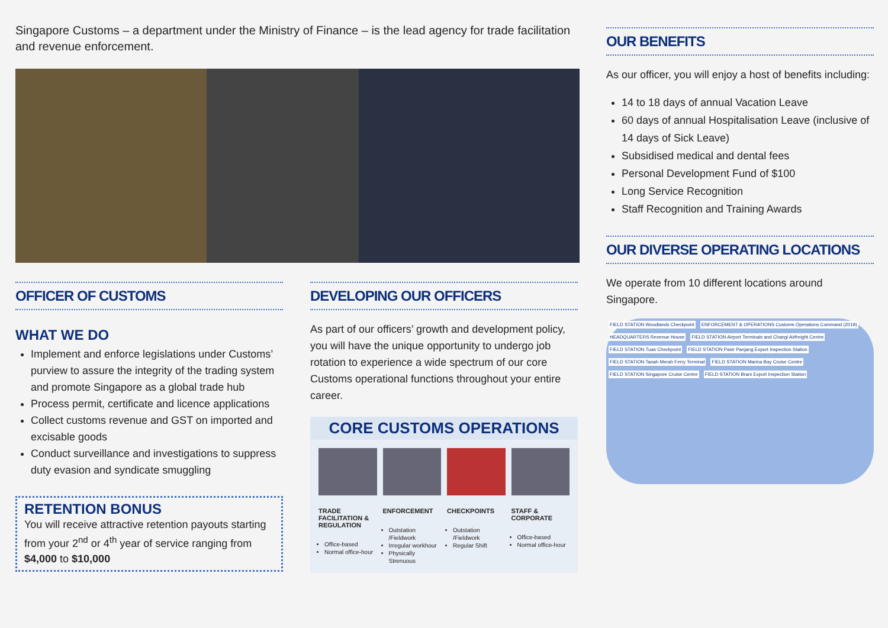Singapore Customs – a department under the Ministry of Finance – is the lead agency for trade facilitation and revenue enforcement.
OFFICER OF CUSTOMS
WHAT WE DO
Implement and enforce legislations under Customs’ purview to assure the integrity of the trading system and promote Singapore as a global trade hub
Process permit, certificate and licence applications
Collect customs revenue and GST on imported and excisable goods
Conduct surveillance and investigations to suppress duty evasion and syndicate smuggling
RETENTION BONUS
You will receive attractive retention payouts starting from your 2<sup>nd</sup> or 4<sup>th</sup> year of service ranging from $4,000 to $10,000
DEVELOPING OUR OFFICERS
As part of our officers’ growth and development policy, you will have the unique opportunity to undergo job rotation to experience a wide spectrum of our core Customs operational functions throughout your entire career.
CORE CUSTOMS OPERATIONS
TRADE FACILITATION & REGULATION
Office-based
Normal office-hour
ENFORCEMENT
Outstation /Fieldwork
Irregular workhour
Physically Strenuous
CHECKPOINTS
Outstation /Fieldwork
Regular Shift
STAFF & CORPORATE
Office-based
Normal office-hour
OUR BENEFITS
As our officer, you will enjoy a host of benefits including:
14 to 18 days of annual Vacation Leave
60 days of annual Hospitalisation Leave (inclusive of 14 days of Sick Leave)
Subsidised medical and dental fees
Personal Development Fund of $100
Long Service Recognition
Staff Recognition and Training Awards
OUR DIVERSE OPERATING LOCATIONS
We operate from 10 different locations around Singapore.
FIELD STATION Woodlands Checkpoint ENFORCEMENT & OPERATIONS Customs Operations Command (2019) HEADQUARTERS Revenue House FIELD STATION Airport Terminals and Changi Airfreight Centre FIELD STATION Tuas Checkpoint FIELD STATION Pasir Panjang Export Inspection Station FIELD STATION Tanah Merah Ferry Terminal FIELD STATION Marina Bay Cruise Centre FIELD STATION Singapore Cruise Centre FIELD STATION Brani Export Inspection Station